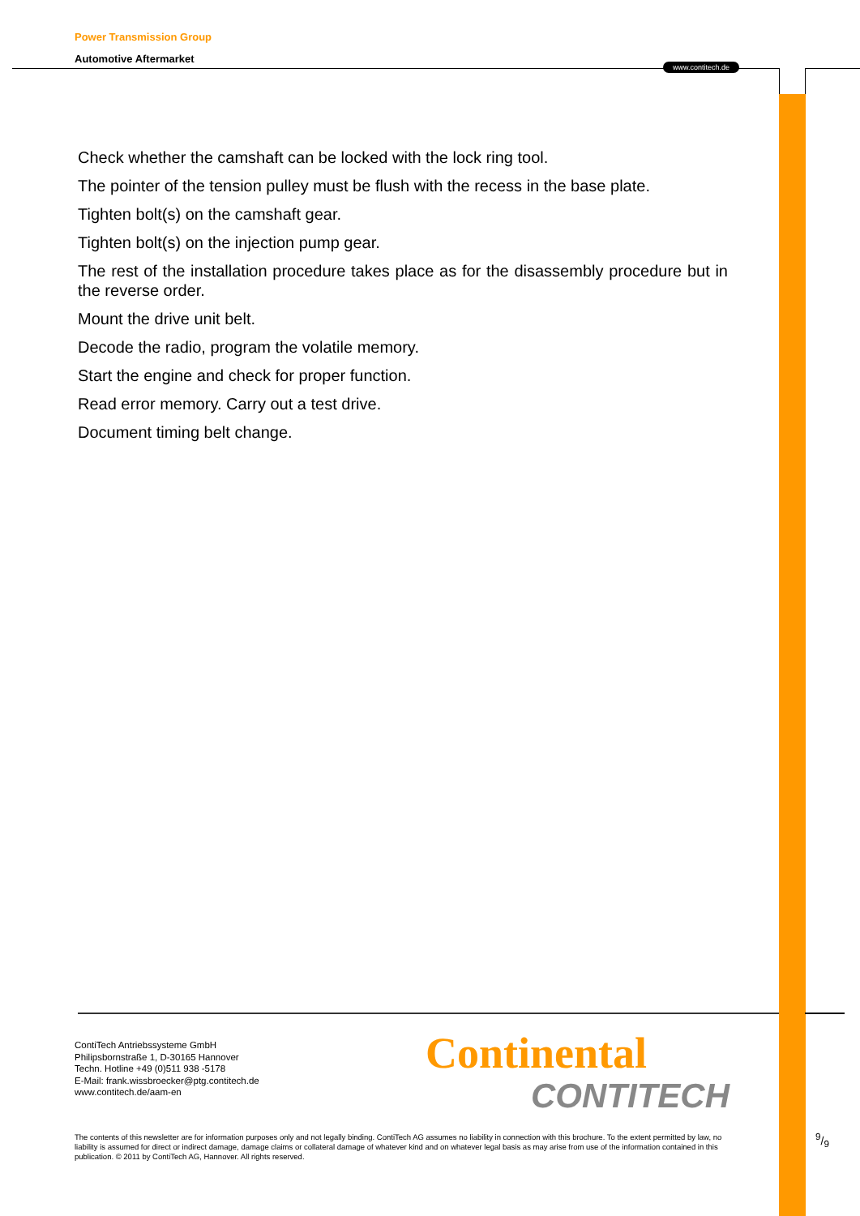Power Transmission Group
Automotive Aftermarket
www.contitech.de
Check whether the camshaft can be locked with the lock ring tool.
The pointer of the tension pulley must be flush with the recess in the base plate.
Tighten bolt(s) on the camshaft gear.
Tighten bolt(s) on the injection pump gear.
The rest of the installation procedure takes place as for the disassembly procedure but in the reverse order.
Mount the drive unit belt.
Decode the radio, program the volatile memory.
Start the engine and check for proper function.
Read error memory. Carry out a test drive.
Document timing belt change.
ContiTech Antriebssysteme GmbH
Philipsbornstraße 1, D-30165 Hannover
Techn. Hotline +49 (0)511 938 -5178
E-Mail: frank.wissbroecker@ptg.contitech.de
www.contitech.de/aam-en
Continental
CONTITECH
The contents of this newsletter are for information purposes only and not legally binding. ContiTech AG assumes no liability in connection with this brochure. To the extent permitted by law, no liability is assumed for direct or indirect damage, damage claims or collateral damage of whatever kind and on whatever legal basis as may arise from use of the information contained in this publication. © 2011 by ContiTech AG, Hannover. All rights reserved.
9/9